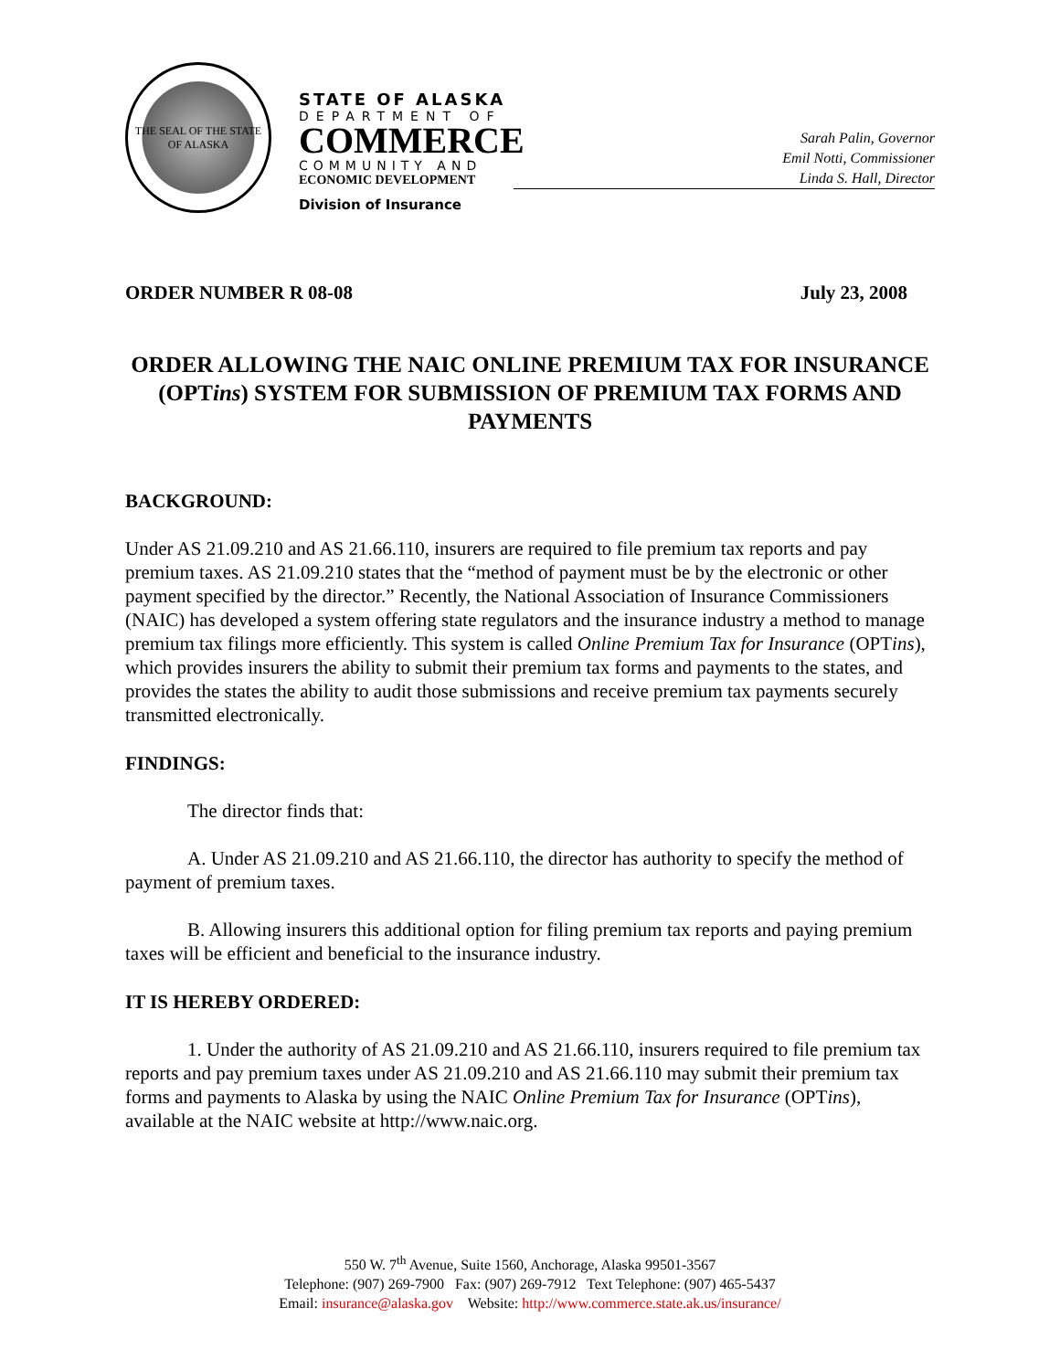THE SEAL OF THE STATE OF ALASKA
STATE OF ALASKA
DEPARTMENT OF
COMMERCE
COMMUNITY AND
ECONOMIC DEVELOPMENT
Division of Insurance
Sarah Palin, Governor
Emil Notti, Commissioner
Linda S. Hall, Director
ORDER NUMBER R 08-08 July 23, 2008
ORDER ALLOWING THE NAIC ONLINE PREMIUM TAX FOR INSURANCE (OPTins) SYSTEM FOR SUBMISSION OF PREMIUM TAX FORMS AND PAYMENTS
BACKGROUND:
Under AS 21.09.210 and AS 21.66.110, insurers are required to file premium tax reports and pay premium taxes. AS 21.09.210 states that the “method of payment must be by the electronic or other payment specified by the director.” Recently, the National Association of Insurance Commissioners (NAIC) has developed a system offering state regulators and the insurance industry a method to manage premium tax filings more efficiently. This system is called Online Premium Tax for Insurance (OPTins), which provides insurers the ability to submit their premium tax forms and payments to the states, and provides the states the ability to audit those submissions and receive premium tax payments securely transmitted electronically.
FINDINGS:
The director finds that:
A. Under AS 21.09.210 and AS 21.66.110, the director has authority to specify the method of payment of premium taxes.
B. Allowing insurers this additional option for filing premium tax reports and paying premium taxes will be efficient and beneficial to the insurance industry.
IT IS HEREBY ORDERED:
1. Under the authority of AS 21.09.210 and AS 21.66.110, insurers required to file premium tax reports and pay premium taxes under AS 21.09.210 and AS 21.66.110 may submit their premium tax forms and payments to Alaska by using the NAIC Online Premium Tax for Insurance (OPTins), available at the NAIC website at http://www.naic.org.
550 W. 7<sup>th</sup> Avenue, Suite 1560, Anchorage, Alaska 99501-3567
Telephone: (907) 269-7900 Fax: (907) 269-7912 Text Telephone: (907) 465-5437
Email: insurance@alaska.gov Website: http://www.commerce.state.ak.us/insurance/